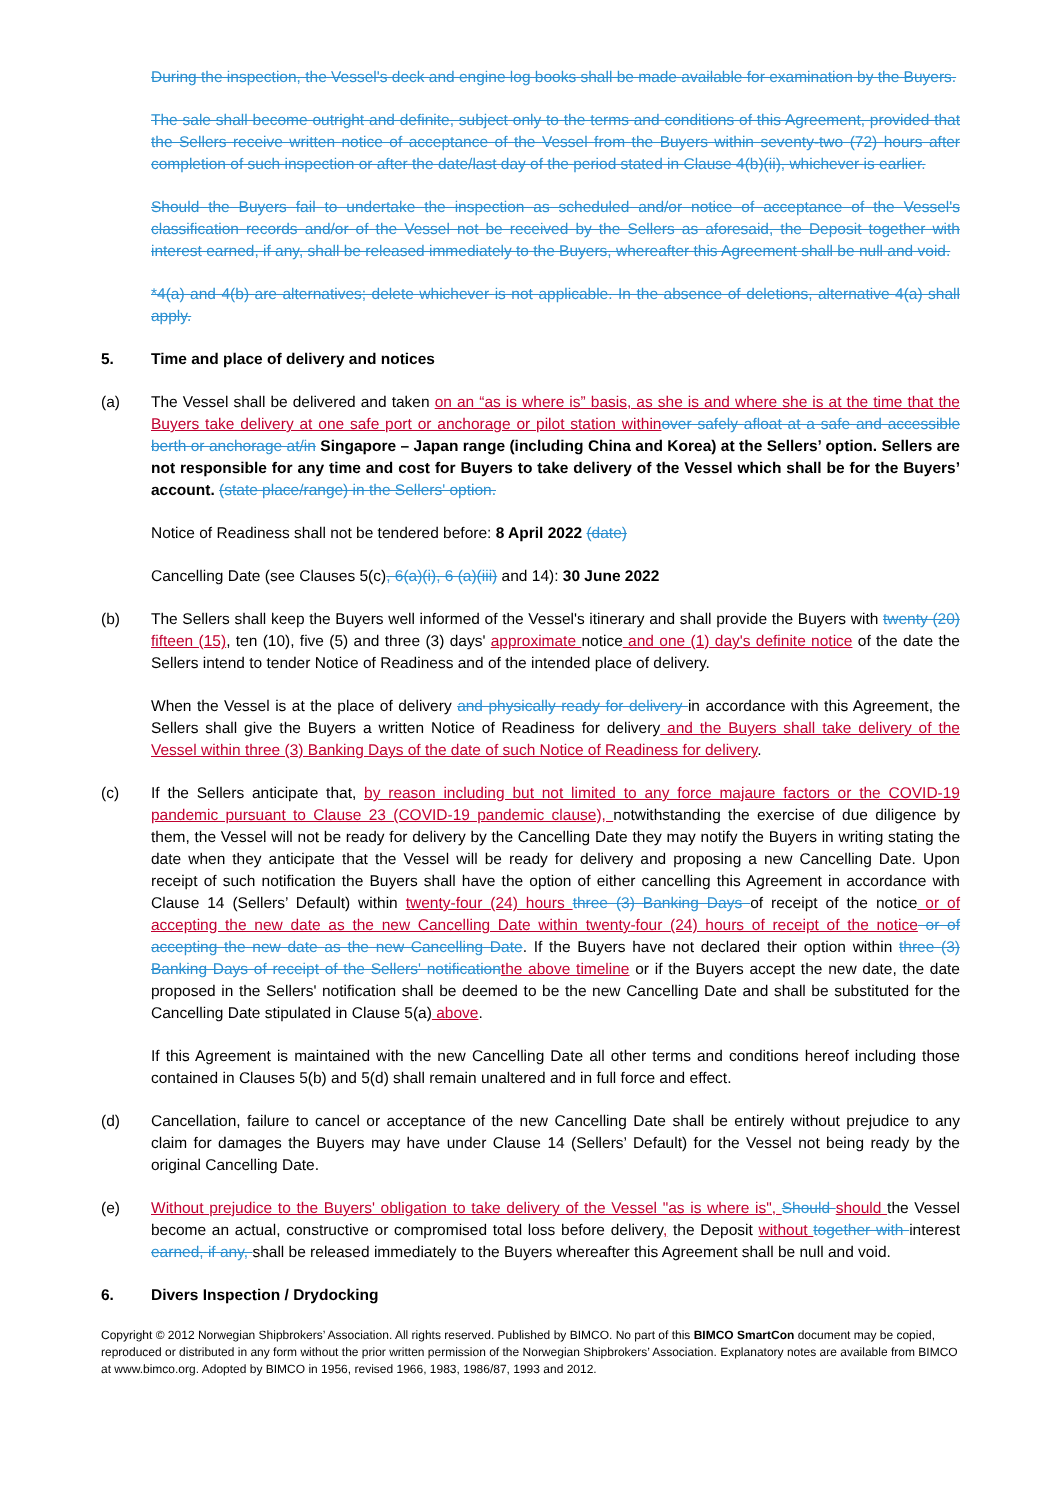During the inspection, the Vessel's deck and engine log books shall be made available for examination by the Buyers.
The sale shall become outright and definite, subject only to the terms and conditions of this Agreement, provided that the Sellers receive written notice of acceptance of the Vessel from the Buyers within seventy-two (72) hours after completion of such inspection or after the date/last day of the period stated in Clause 4(b)(ii), whichever is earlier.
Should the Buyers fail to undertake the inspection as scheduled and/or notice of acceptance of the Vessel's classification records and/or of the Vessel not be received by the Sellers as aforesaid, the Deposit together with interest earned, if any, shall be released immediately to the Buyers, whereafter this Agreement shall be null and void.
*4(a) and 4(b) are alternatives; delete whichever is not applicable. In the absence of deletions, alternative 4(a) shall apply.
5. Time and place of delivery and notices
(a) The Vessel shall be delivered and taken on an “as is where is” basis, as she is and where she is at the time that the Buyers take delivery at one safe port or anchorage or pilot station within over safely afloat at a safe and accessible berth or anchorage at/in Singapore – Japan range (including China and Korea) at the Sellers’ option. Sellers are not responsible for any time and cost for Buyers to take delivery of the Vessel which shall be for the Buyers’ account. (state place/range) in the Sellers' option.
Notice of Readiness shall not be tendered before: 8 April 2022 (date)
Cancelling Date (see Clauses 5(c), 6(a)(i), 6 (a)(iii) and 14): 30 June 2022
(b) The Sellers shall keep the Buyers well informed of the Vessel's itinerary and shall provide the Buyers with twenty (20) fifteen (15), ten (10), five (5) and three (3) days' approximate notice and one (1) day's definite notice of the date the Sellers intend to tender Notice of Readiness and of the intended place of delivery.
When the Vessel is at the place of delivery and physically ready for delivery in accordance with this Agreement, the Sellers shall give the Buyers a written Notice of Readiness for delivery and the Buyers shall take delivery of the Vessel within three (3) Banking Days of the date of such Notice of Readiness for delivery.
(c) If the Sellers anticipate that, by reason including but not limited to any force majaure factors or the COVID-19 pandemic pursuant to Clause 23 (COVID-19 pandemic clause), notwithstanding the exercise of due diligence by them, the Vessel will not be ready for delivery by the Cancelling Date they may notify the Buyers in writing stating the date when they anticipate that the Vessel will be ready for delivery and proposing a new Cancelling Date. Upon receipt of such notification the Buyers shall have the option of either cancelling this Agreement in accordance with Clause 14 (Sellers’ Default) within twenty-four (24) hours three (3) Banking Days of receipt of the notice or of accepting the new date as the new Cancelling Date within twenty-four (24) hours of receipt of the notice or of accepting the new date as the new Cancelling Date. If the Buyers have not declared their option within three (3) Banking Days of receipt of the Sellers' notification the above timeline or if the Buyers accept the new date, the date proposed in the Sellers' notification shall be deemed to be the new Cancelling Date and shall be substituted for the Cancelling Date stipulated in Clause 5(a) above.
If this Agreement is maintained with the new Cancelling Date all other terms and conditions hereof including those contained in Clauses 5(b) and 5(d) shall remain unaltered and in full force and effect.
(d) Cancellation, failure to cancel or acceptance of the new Cancelling Date shall be entirely without prejudice to any claim for damages the Buyers may have under Clause 14 (Sellers’ Default) for the Vessel not being ready by the original Cancelling Date.
(e) Without prejudice to the Buyers' obligation to take delivery of the Vessel "as is where is", Should should the Vessel become an actual, constructive or compromised total loss before delivery, the Deposit without together with interest earned, if any, shall be released immediately to the Buyers whereafter this Agreement shall be null and void.
6. Divers Inspection / Drydocking
Copyright © 2012 Norwegian Shipbrokers’ Association. All rights reserved. Published by BIMCO. No part of this BIMCO SmartCon document may be copied, reproduced or distributed in any form without the prior written permission of the Norwegian Shipbrokers’ Association. Explanatory notes are available from BIMCO at www.bimco.org. Adopted by BIMCO in 1956, revised 1966, 1983, 1986/87, 1993 and 2012.